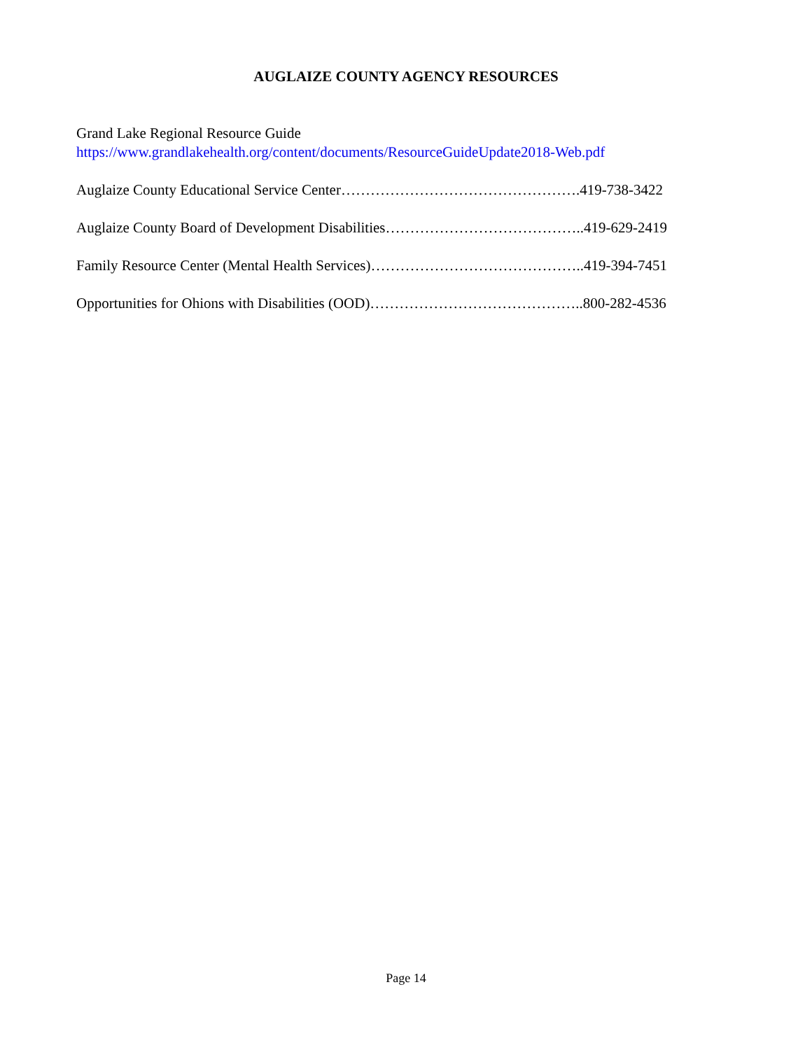AUGLAIZE COUNTY AGENCY RESOURCES
Grand Lake Regional Resource Guide
https://www.grandlakehealth.org/content/documents/ResourceGuideUpdate2018-Web.pdf
Auglaize County Educational Service Center………………………………………….419-738-3422
Auglaize County Board of Development Disabilities…………………………………..419-629-2419
Family Resource Center (Mental Health Services)……………………………………..419-394-7451
Opportunities for Ohions with Disabilities (OOD)……………………………………..800-282-4536
Page 14